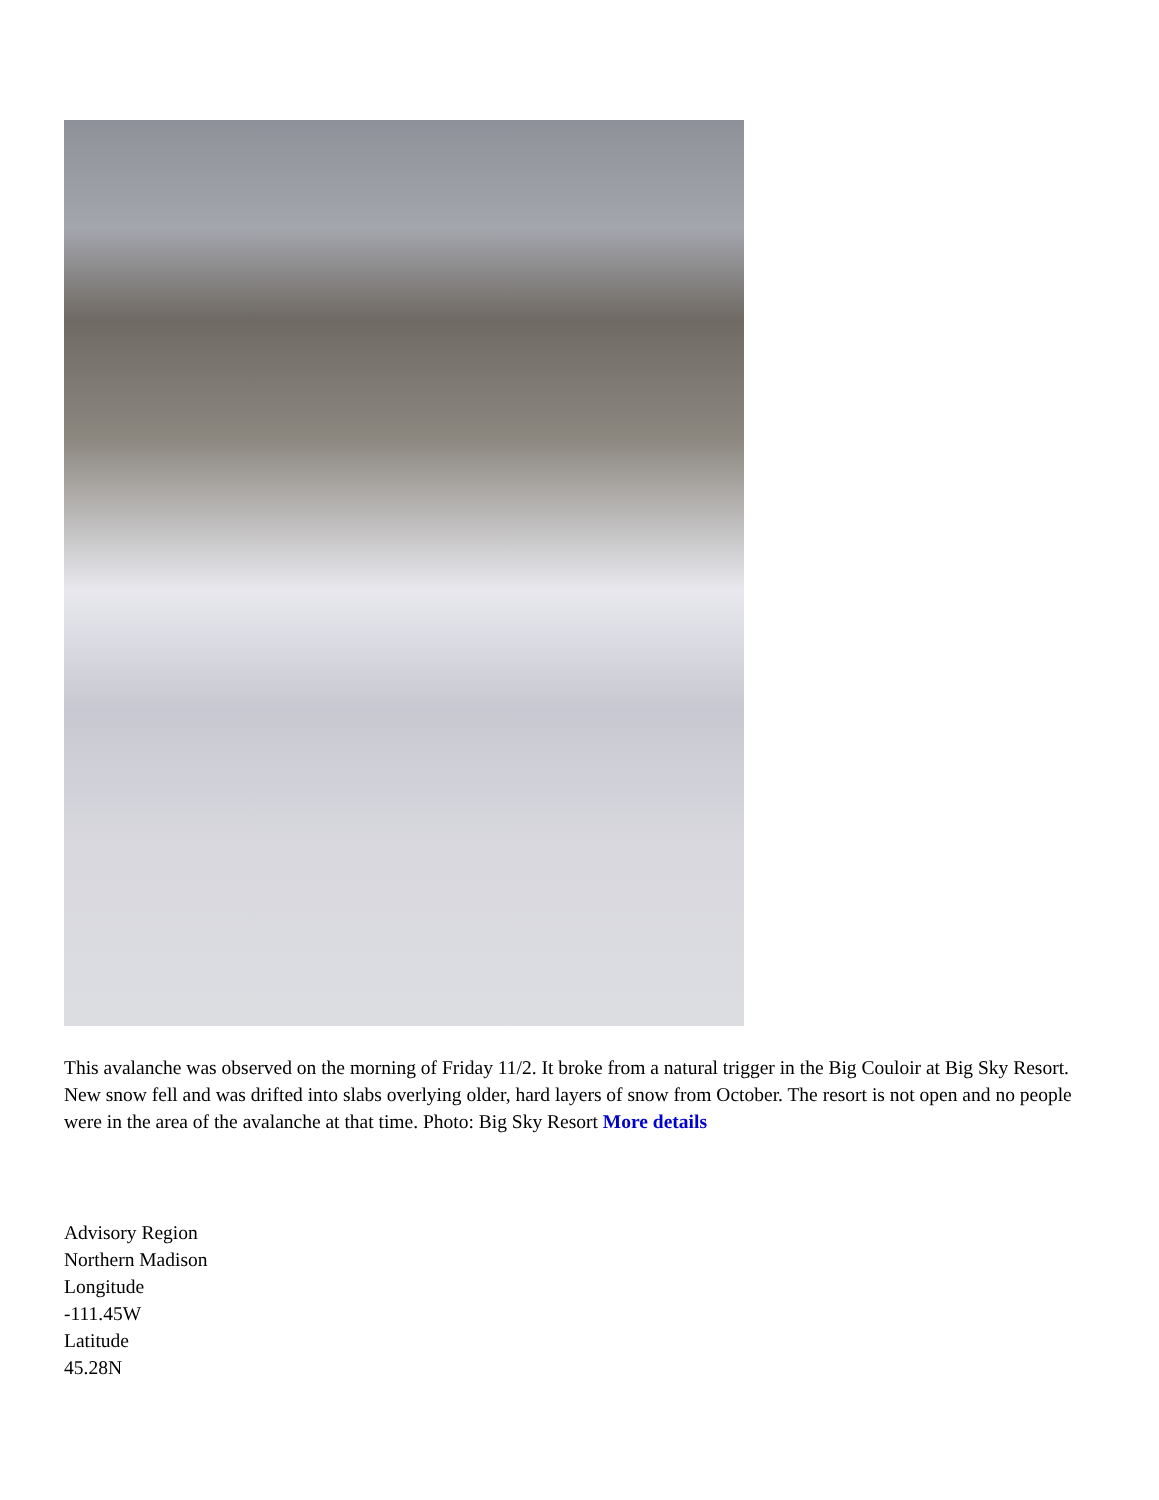This avalanche was observed on the morning of Friday 11/2. It broke from a natural trigger in the Big Couloir at Big Sky Resort. New snow fell and was drifted into slabs overlying older, hard layers of snow from October. The resort is not open and no people were in the area of the avalanche at that time. Photo: Big Sky Resort More details
Advisory Region
Northern Madison
Longitude
-111.45W
Latitude
45.28N